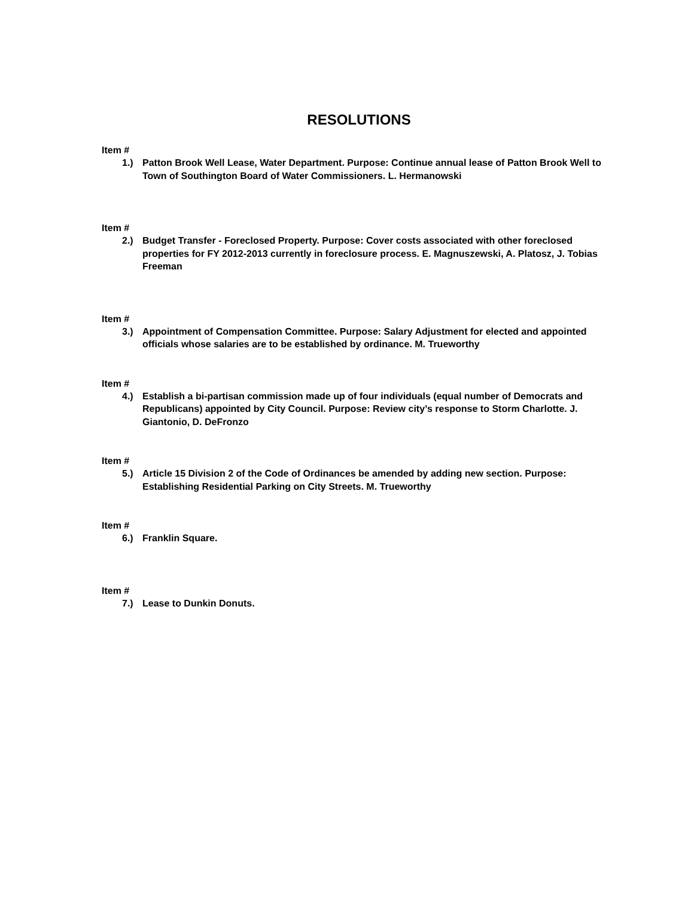RESOLUTIONS
Item #
1.) Patton Brook Well Lease, Water Department. Purpose: Continue annual lease of Patton Brook Well to Town of Southington Board of Water Commissioners. L. Hermanowski
Item #
2.) Budget Transfer - Foreclosed Property. Purpose: Cover costs associated with other foreclosed properties for FY 2012-2013 currently in foreclosure process. E. Magnuszewski, A. Platosz, J. Tobias Freeman
Item #
3.) Appointment of Compensation Committee. Purpose: Salary Adjustment for elected and appointed officials whose salaries are to be established by ordinance. M. Trueworthy
Item #
4.) Establish a bi-partisan commission made up of four individuals (equal number of Democrats and Republicans) appointed by City Council. Purpose: Review city’s response to Storm Charlotte. J. Giantonio, D. DeFronzo
Item #
5.) Article 15 Division 2 of the Code of Ordinances be amended by adding new section. Purpose: Establishing Residential Parking on City Streets. M. Trueworthy
Item #
6.) Franklin Square.
Item #
7.) Lease to Dunkin Donuts.